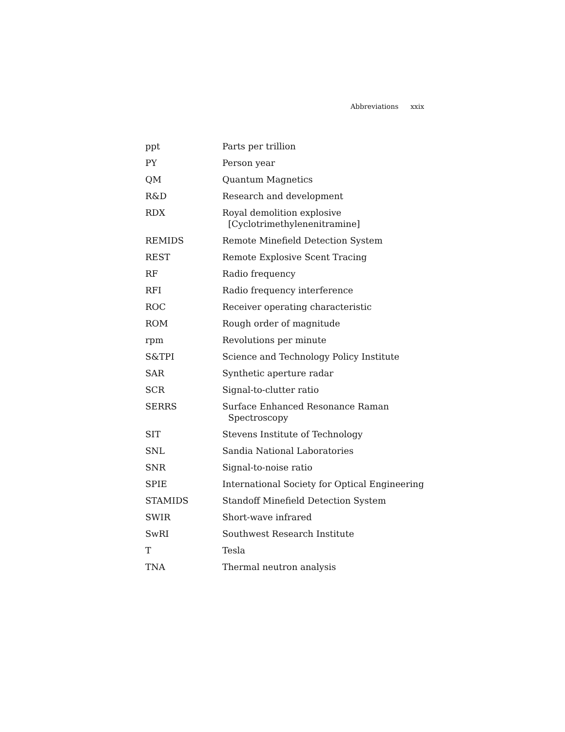Abbreviations xxix
| ppt | Parts per trillion |
| PY | Person year |
| QM | Quantum Magnetics |
| R&D | Research and development |
| RDX | Royal demolition explosive [Cyclotrimethylenenitramine] |
| REMIDS | Remote Minefield Detection System |
| REST | Remote Explosive Scent Tracing |
| RF | Radio frequency |
| RFI | Radio frequency interference |
| ROC | Receiver operating characteristic |
| ROM | Rough order of magnitude |
| rpm | Revolutions per minute |
| S&TPI | Science and Technology Policy Institute |
| SAR | Synthetic aperture radar |
| SCR | Signal-to-clutter ratio |
| SERRS | Surface Enhanced Resonance Raman Spectroscopy |
| SIT | Stevens Institute of Technology |
| SNL | Sandia National Laboratories |
| SNR | Signal-to-noise ratio |
| SPIE | International Society for Optical Engineering |
| STAMIDS | Standoff Minefield Detection System |
| SWIR | Short-wave infrared |
| SwRI | Southwest Research Institute |
| T | Tesla |
| TNA | Thermal neutron analysis |